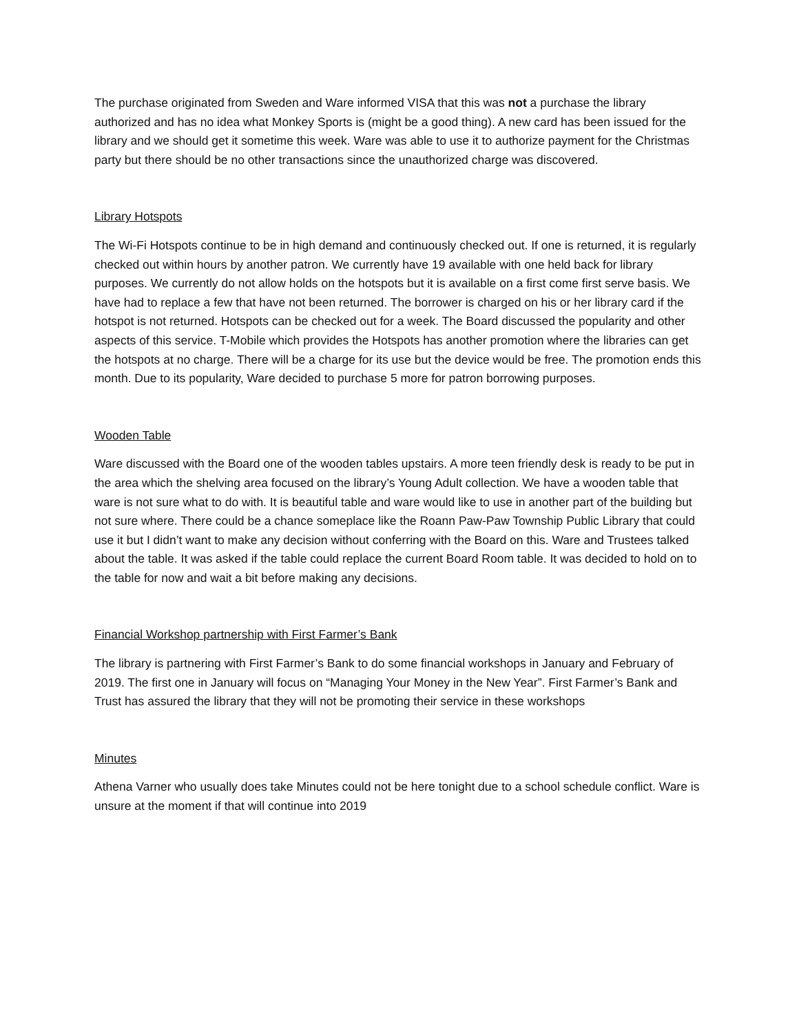The purchase originated from Sweden and Ware informed VISA that this was not a purchase the library authorized and has no idea what Monkey Sports is (might be a good thing). A new card has been issued for the library and we should get it sometime this week. Ware was able to use it to authorize payment for the Christmas party but there should be no other transactions since the unauthorized charge was discovered.
Library Hotspots
The Wi-Fi Hotspots continue to be in high demand and continuously checked out. If one is returned, it is regularly checked out within hours by another patron. We currently have 19 available with one held back for library purposes. We currently do not allow holds on the hotspots but it is available on a first come first serve basis. We have had to replace a few that have not been returned. The borrower is charged on his or her library card if the hotspot is not returned. Hotspots can be checked out for a week. The Board discussed the popularity and other aspects of this service. T-Mobile which provides the Hotspots has another promotion where the libraries can get the hotspots at no charge. There will be a charge for its use but the device would be free. The promotion ends this month. Due to its popularity, Ware decided to purchase 5 more for patron borrowing purposes.
Wooden Table
Ware discussed with the Board one of the wooden tables upstairs. A more teen friendly desk is ready to be put in the area which the shelving area focused on the library’s Young Adult collection. We have a wooden table that ware is not sure what to do with. It is beautiful table and ware would like to use in another part of the building but not sure where. There could be a chance someplace like the Roann Paw-Paw Township Public Library that could use it but I didn’t want to make any decision without conferring with the Board on this. Ware and Trustees talked about the table. It was asked if the table could replace the current Board Room table. It was decided to hold on to the table for now and wait a bit before making any decisions.
Financial Workshop partnership with First Farmer’s Bank
The library is partnering with First Farmer’s Bank to do some financial workshops in January and February of 2019. The first one in January will focus on “Managing Your Money in the New Year”. First Farmer’s Bank and Trust has assured the library that they will not be promoting their service in these workshops
Minutes
Athena Varner who usually does take Minutes could not be here tonight due to a school schedule conflict. Ware is unsure at the moment if that will continue into 2019